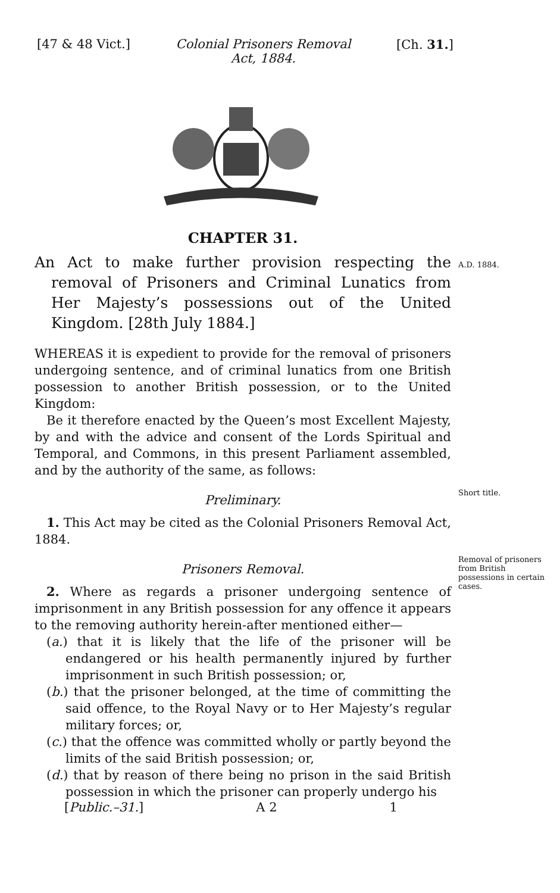[47 & 48 Vict.] Colonial Prisoners Removal
Act, 1884. [Ch. 31.]
A.D. 1884.
Short title.
Removal of prisoners from British possessions in certain cases.
CHAPTER 31.
An Act to make further provision respecting the removal of Prisoners and Criminal Lunatics from Her Majesty’s possessions out of the United Kingdom. [28th July 1884.]
WHEREAS it is expedient to provide for the removal of prisoners undergoing sentence, and of criminal lunatics from one British possession to another British possession, or to the United Kingdom:
Be it therefore enacted by the Queen’s most Excellent Majesty, by and with the advice and consent of the Lords Spiritual and Temporal, and Commons, in this present Parliament assembled, and by the authority of the same, as follows:
Preliminary.
1. This Act may be cited as the Colonial Prisoners Removal Act, 1884.
Prisoners Removal.
2. Where as regards a prisoner undergoing sentence of imprisonment in any British possession for any offence it appears to the removing authority herein-after mentioned either—
(a.) that it is likely that the life of the prisoner will be endangered or his health permanently injured by further imprisonment in such British possession; or,
(b.) that the prisoner belonged, at the time of committing the said offence, to the Royal Navy or to Her Majesty’s regular military forces; or,
(c.) that the offence was committed wholly or partly beyond the limits of the said British possession; or,
(d.) that by reason of there being no prison in the said British possession in which the prisoner can properly undergo his
[Public.–31.] A 2 1